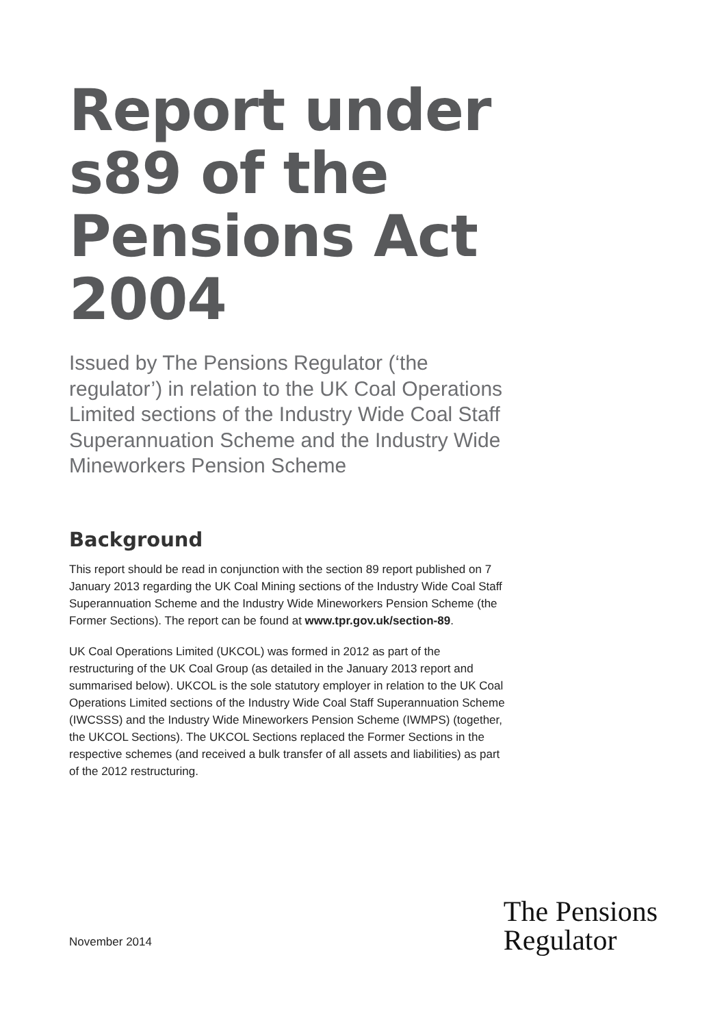Report under s89 of the Pensions Act 2004
Issued by The Pensions Regulator (‘the regulator’) in relation to the UK Coal Operations Limited sections of the Industry Wide Coal Staff Superannuation Scheme and the Industry Wide Mineworkers Pension Scheme
Background
This report should be read in conjunction with the section 89 report published on 7 January 2013 regarding the UK Coal Mining sections of the Industry Wide Coal Staff Superannuation Scheme and the Industry Wide Mineworkers Pension Scheme (the Former Sections). The report can be found at www.tpr.gov.uk/section-89.
UK Coal Operations Limited (UKCOL) was formed in 2012 as part of the restructuring of the UK Coal Group (as detailed in the January 2013 report and summarised below). UKCOL is the sole statutory employer in relation to the UK Coal Operations Limited sections of the Industry Wide Coal Staff Superannuation Scheme (IWCSSS) and the Industry Wide Mineworkers Pension Scheme (IWMPS) (together, the UKCOL Sections). The UKCOL Sections replaced the Former Sections in the respective schemes (and received a bulk transfer of all assets and liabilities) as part of the 2012 restructuring.
November 2014
The Pensions
Regulator